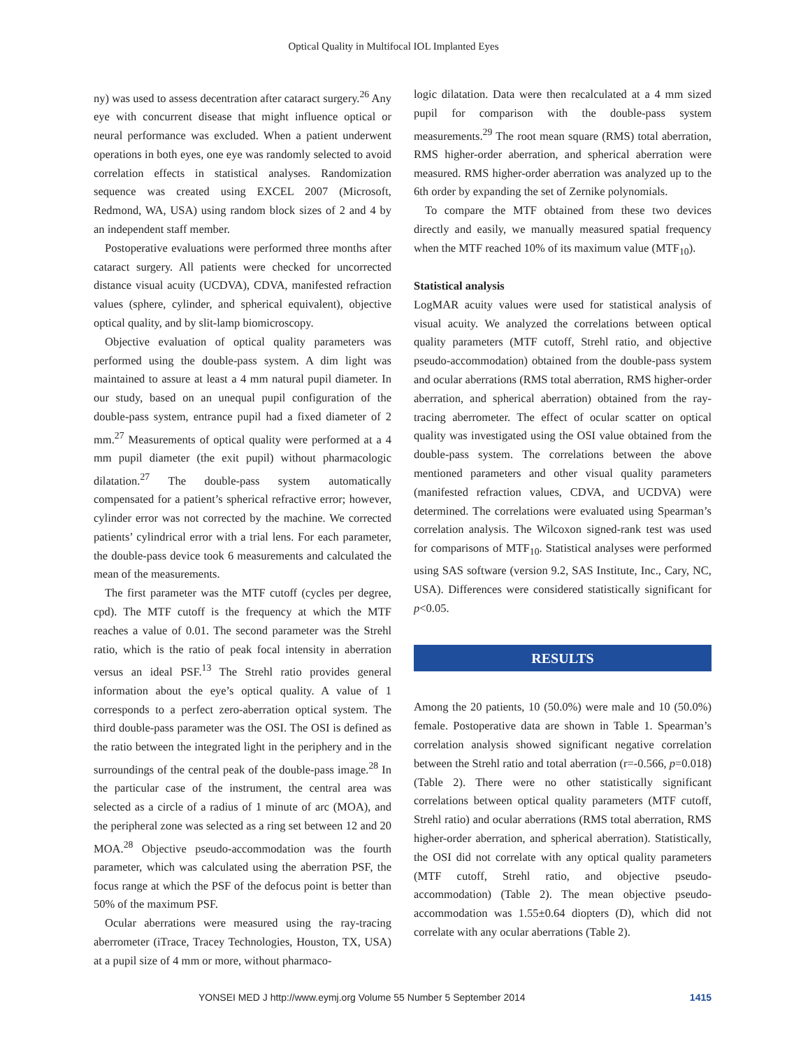Optical Quality in Multifocal IOL Implanted Eyes
ny) was used to assess decentration after cataract surgery.<sup>26</sup> Any eye with concurrent disease that might influence optical or neural performance was excluded. When a patient underwent operations in both eyes, one eye was randomly selected to avoid correlation effects in statistical analyses. Randomization sequence was created using EXCEL 2007 (Microsoft, Redmond, WA, USA) using random block sizes of 2 and 4 by an independent staff member.
Postoperative evaluations were performed three months after cataract surgery. All patients were checked for uncorrected distance visual acuity (UCDVA), CDVA, manifested refraction values (sphere, cylinder, and spherical equivalent), objective optical quality, and by slit-lamp biomicroscopy.
Objective evaluation of optical quality parameters was performed using the double-pass system. A dim light was maintained to assure at least a 4 mm natural pupil diameter. In our study, based on an unequal pupil configuration of the double-pass system, entrance pupil had a fixed diameter of 2 mm.<sup>27</sup> Measurements of optical quality were performed at a 4 mm pupil diameter (the exit pupil) without pharmacologic dilatation.<sup>27</sup> The double-pass system automatically compensated for a patient’s spherical refractive error; however, cylinder error was not corrected by the machine. We corrected patients’ cylindrical error with a trial lens. For each parameter, the double-pass device took 6 measurements and calculated the mean of the measurements.
The first parameter was the MTF cutoff (cycles per degree, cpd). The MTF cutoff is the frequency at which the MTF reaches a value of 0.01. The second parameter was the Strehl ratio, which is the ratio of peak focal intensity in aberration versus an ideal PSF.<sup>13</sup> The Strehl ratio provides general information about the eye’s optical quality. A value of 1 corresponds to a perfect zero-aberration optical system. The third double-pass parameter was the OSI. The OSI is defined as the ratio between the integrated light in the periphery and in the surroundings of the central peak of the double-pass image.<sup>28</sup> In the particular case of the instrument, the central area was selected as a circle of a radius of 1 minute of arc (MOA), and the peripheral zone was selected as a ring set between 12 and 20 MOA.<sup>28</sup> Objective pseudo-accommodation was the fourth parameter, which was calculated using the aberration PSF, the focus range at which the PSF of the defocus point is better than 50% of the maximum PSF.
Ocular aberrations were measured using the ray-tracing aberrometer (iTrace, Tracey Technologies, Houston, TX, USA) at a pupil size of 4 mm or more, without pharmaco-
logic dilatation. Data were then recalculated at a 4 mm sized pupil for comparison with the double-pass system measurements.<sup>29</sup> The root mean square (RMS) total aberration, RMS higher-order aberration, and spherical aberration were measured. RMS higher-order aberration was analyzed up to the 6th order by expanding the set of Zernike polynomials.
To compare the MTF obtained from these two devices directly and easily, we manually measured spatial frequency when the MTF reached 10% of its maximum value (MTF<sub>10</sub>).
Statistical analysis
LogMAR acuity values were used for statistical analysis of visual acuity. We analyzed the correlations between optical quality parameters (MTF cutoff, Strehl ratio, and objective pseudo-accommodation) obtained from the double-pass system and ocular aberrations (RMS total aberration, RMS higher-order aberration, and spherical aberration) obtained from the ray-tracing aberrometer. The effect of ocular scatter on optical quality was investigated using the OSI value obtained from the double-pass system. The correlations between the above mentioned parameters and other visual quality parameters (manifested refraction values, CDVA, and UCDVA) were determined. The correlations were evaluated using Spearman’s correlation analysis. The Wilcoxon signed-rank test was used for comparisons of MTF<sub>10</sub>. Statistical analyses were performed using SAS software (version 9.2, SAS Institute, Inc., Cary, NC, USA). Differences were considered statistically significant for p<0.05.
RESULTS
Among the 20 patients, 10 (50.0%) were male and 10 (50.0%) female. Postoperative data are shown in Table 1. Spearman’s correlation analysis showed significant negative correlation between the Strehl ratio and total aberration (r=-0.566, p=0.018) (Table 2). There were no other statistically significant correlations between optical quality parameters (MTF cutoff, Strehl ratio) and ocular aberrations (RMS total aberration, RMS higher-order aberration, and spherical aberration). Statistically, the OSI did not correlate with any optical quality parameters (MTF cutoff, Strehl ratio, and objective pseudo-accommodation) (Table 2). The mean objective pseudo-accommodation was 1.55±0.64 diopters (D), which did not correlate with any ocular aberrations (Table 2).
YONSEI MED J http://www.eymj.org Volume 55 Number 5 September 2014 1415